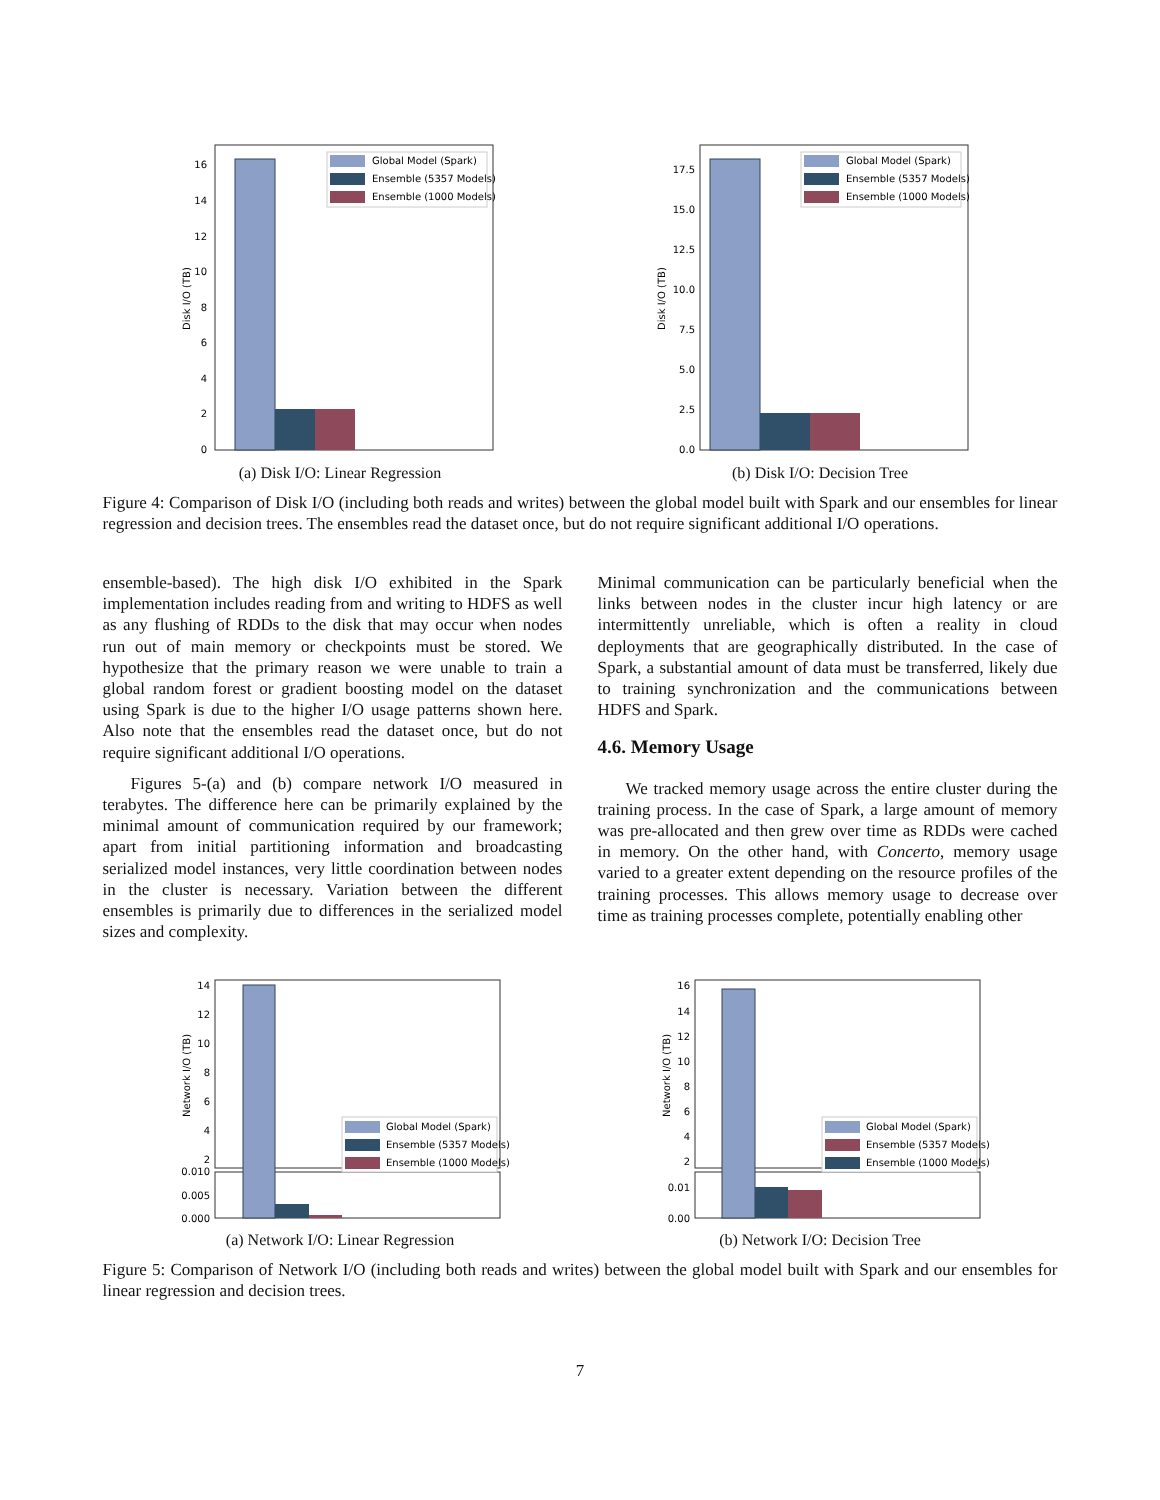0
2
4
6
8
10
12
14
16
Disk I/O (TB)
Global Model (Spark)
Ensemble (5357 Models)
Ensemble (1000 Models)
(a) Disk I/O: Linear Regression
0.0
2.5
5.0
7.5
10.0
12.5
15.0
17.5
Disk I/O (TB)
Global Model (Spark)
Ensemble (5357 Models)
Ensemble (1000 Models)
(b) Disk I/O: Decision Tree
Figure 4: Comparison of Disk I/O (including both reads and writes) between the global model built with Spark and our ensembles for linear regression and decision trees. The ensembles read the dataset once, but do not require significant additional I/O operations.
ensemble-based). The high disk I/O exhibited in the Spark implementation includes reading from and writing to HDFS as well as any flushing of RDDs to the disk that may occur when nodes run out of main memory or checkpoints must be stored. We hypothesize that the primary reason we were unable to train a global random forest or gradient boosting model on the dataset using Spark is due to the higher I/O usage patterns shown here. Also note that the ensembles read the dataset once, but do not require significant additional I/O operations.
Figures 5-(a) and (b) compare network I/O measured in terabytes. The difference here can be primarily explained by the minimal amount of communication required by our framework; apart from initial partitioning information and broadcasting serialized model instances, very little coordination between nodes in the cluster is necessary. Variation between the different ensembles is primarily due to differences in the serialized model sizes and complexity.
Minimal communication can be particularly beneficial when the links between nodes in the cluster incur high latency or are intermittently unreliable, which is often a reality in cloud deployments that are geographically distributed. In the case of Spark, a substantial amount of data must be transferred, likely due to training synchronization and the communications between HDFS and Spark.
4.6. Memory Usage
We tracked memory usage across the entire cluster during the training process. In the case of Spark, a large amount of memory was pre-allocated and then grew over time as RDDs were cached in memory. On the other hand, with Concerto, memory usage varied to a greater extent depending on the resource profiles of the training processes. This allows memory usage to decrease over time as training processes complete, potentially enabling other
14
12
10
8
6
4
2
0.010
0.005
0.000
Network I/O (TB)
Global Model (Spark)
Ensemble (5357 Models)
Ensemble (1000 Models)
(a) Network I/O: Linear Regression
16
14
12
10
8
6
4
2
0.01
0.00
Network I/O (TB)
Global Model (Spark)
Ensemble (5357 Models)
Ensemble (1000 Models)
(b) Network I/O: Decision Tree
Figure 5: Comparison of Network I/O (including both reads and writes) between the global model built with Spark and our ensembles for linear regression and decision trees.
7